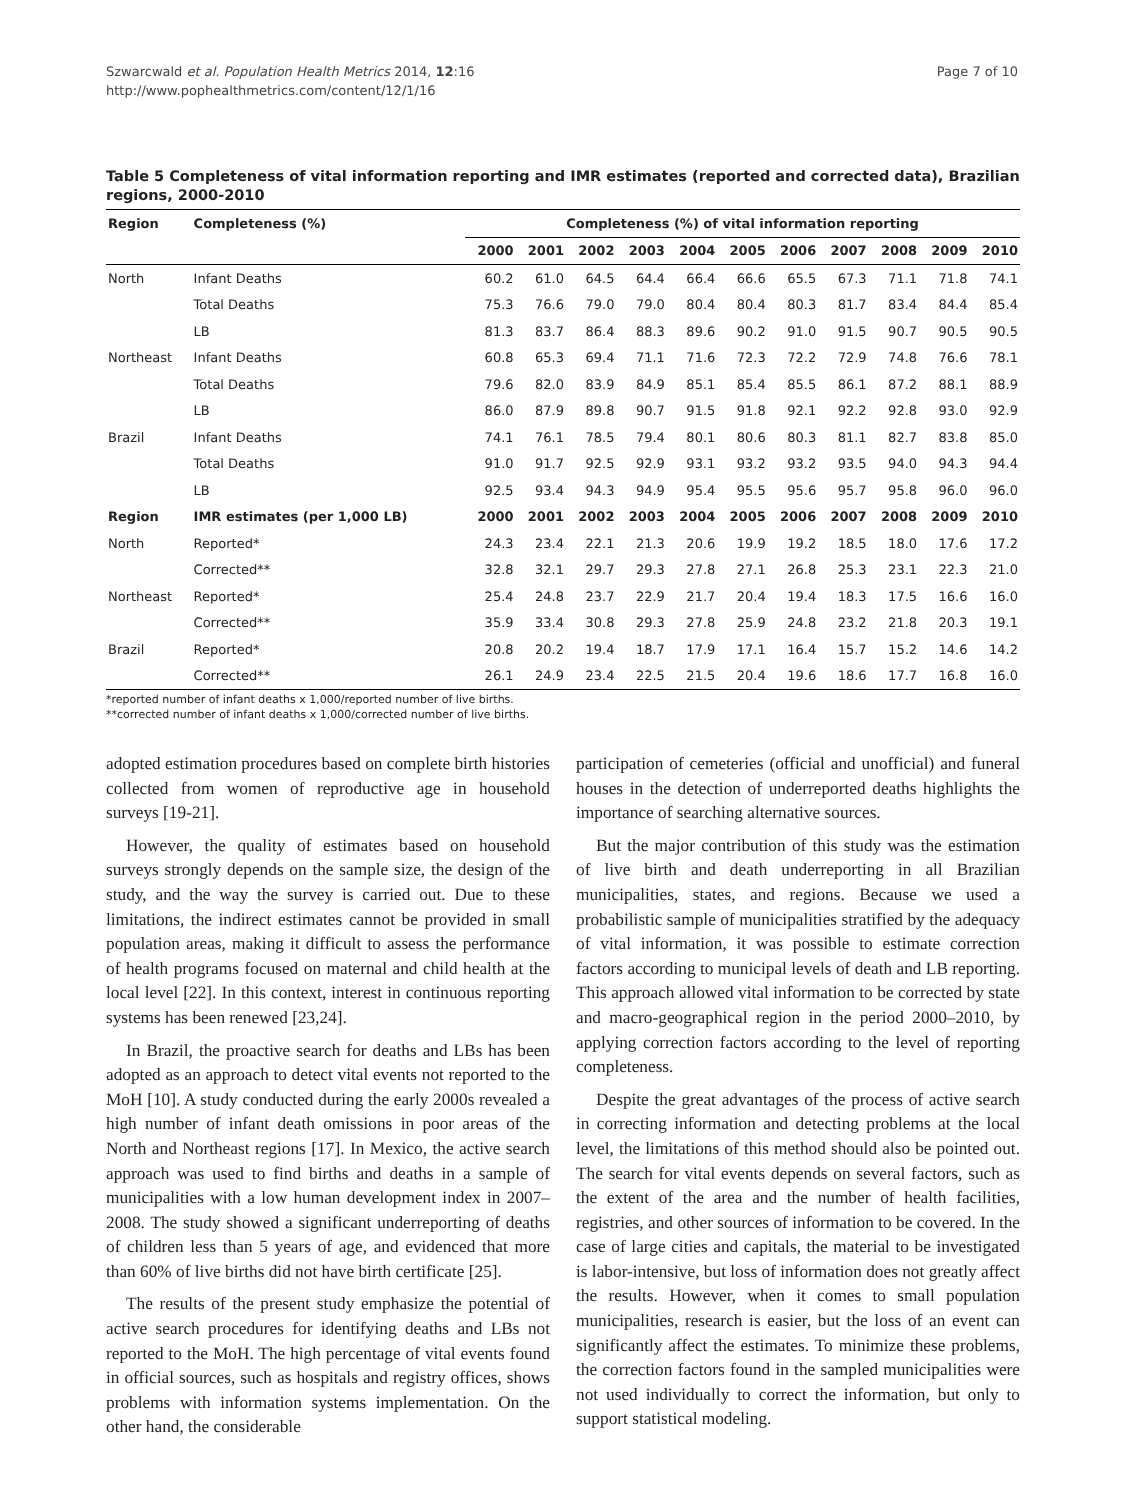Szwarcwald et al. Population Health Metrics 2014, 12:16
http://www.pophealthmetrics.com/content/12/1/16
Page 7 of 10
Table 5 Completeness of vital information reporting and IMR estimates (reported and corrected data), Brazilian regions, 2000-2010
| Region | Completeness (%) | Completeness (%) of vital information reporting | | | | | | | | | | |
| --- | --- | --- | --- | --- | --- | --- | --- | --- | --- | --- | --- | --- |
| | | 2000 | 2001 | 2002 | 2003 | 2004 | 2005 | 2006 | 2007 | 2008 | 2009 | 2010 |
| North | Infant Deaths | 60.2 | 61.0 | 64.5 | 64.4 | 66.4 | 66.6 | 65.5 | 67.3 | 71.1 | 71.8 | 74.1 |
| | Total Deaths | 75.3 | 76.6 | 79.0 | 79.0 | 80.4 | 80.4 | 80.3 | 81.7 | 83.4 | 84.4 | 85.4 |
| | LB | 81.3 | 83.7 | 86.4 | 88.3 | 89.6 | 90.2 | 91.0 | 91.5 | 90.7 | 90.5 | 90.5 |
| Northeast | Infant Deaths | 60.8 | 65.3 | 69.4 | 71.1 | 71.6 | 72.3 | 72.2 | 72.9 | 74.8 | 76.6 | 78.1 |
| | Total Deaths | 79.6 | 82.0 | 83.9 | 84.9 | 85.1 | 85.4 | 85.5 | 86.1 | 87.2 | 88.1 | 88.9 |
| | LB | 86.0 | 87.9 | 89.8 | 90.7 | 91.5 | 91.8 | 92.1 | 92.2 | 92.8 | 93.0 | 92.9 |
| Brazil | Infant Deaths | 74.1 | 76.1 | 78.5 | 79.4 | 80.1 | 80.6 | 80.3 | 81.1 | 82.7 | 83.8 | 85.0 |
| | Total Deaths | 91.0 | 91.7 | 92.5 | 92.9 | 93.1 | 93.2 | 93.2 | 93.5 | 94.0 | 94.3 | 94.4 |
| | LB | 92.5 | 93.4 | 94.3 | 94.9 | 95.4 | 95.5 | 95.6 | 95.7 | 95.8 | 96.0 | 96.0 |
| Region | IMR estimates (per 1,000 LB) | 2000 | 2001 | 2002 | 2003 | 2004 | 2005 | 2006 | 2007 | 2008 | 2009 | 2010 |
| North | Reported* | 24.3 | 23.4 | 22.1 | 21.3 | 20.6 | 19.9 | 19.2 | 18.5 | 18.0 | 17.6 | 17.2 |
| | Corrected** | 32.8 | 32.1 | 29.7 | 29.3 | 27.8 | 27.1 | 26.8 | 25.3 | 23.1 | 22.3 | 21.0 |
| Northeast | Reported* | 25.4 | 24.8 | 23.7 | 22.9 | 21.7 | 20.4 | 19.4 | 18.3 | 17.5 | 16.6 | 16.0 |
| | Corrected** | 35.9 | 33.4 | 30.8 | 29.3 | 27.8 | 25.9 | 24.8 | 23.2 | 21.8 | 20.3 | 19.1 |
| Brazil | Reported* | 20.8 | 20.2 | 19.4 | 18.7 | 17.9 | 17.1 | 16.4 | 15.7 | 15.2 | 14.6 | 14.2 |
| | Corrected** | 26.1 | 24.9 | 23.4 | 22.5 | 21.5 | 20.4 | 19.6 | 18.6 | 17.7 | 16.8 | 16.0 |
*reported number of infant deaths x 1,000/reported number of live births.
**corrected number of infant deaths x 1,000/corrected number of live births.
adopted estimation procedures based on complete birth histories collected from women of reproductive age in household surveys [19-21].
However, the quality of estimates based on household surveys strongly depends on the sample size, the design of the study, and the way the survey is carried out. Due to these limitations, the indirect estimates cannot be provided in small population areas, making it difficult to assess the performance of health programs focused on maternal and child health at the local level [22]. In this context, interest in continuous reporting systems has been renewed [23,24].
In Brazil, the proactive search for deaths and LBs has been adopted as an approach to detect vital events not reported to the MoH [10]. A study conducted during the early 2000s revealed a high number of infant death omissions in poor areas of the North and Northeast regions [17]. In Mexico, the active search approach was used to find births and deaths in a sample of municipalities with a low human development index in 2007–2008. The study showed a significant underreporting of deaths of children less than 5 years of age, and evidenced that more than 60% of live births did not have birth certificate [25].
The results of the present study emphasize the potential of active search procedures for identifying deaths and LBs not reported to the MoH. The high percentage of vital events found in official sources, such as hospitals and registry offices, shows problems with information systems implementation. On the other hand, the considerable
participation of cemeteries (official and unofficial) and funeral houses in the detection of underreported deaths highlights the importance of searching alternative sources.
But the major contribution of this study was the estimation of live birth and death underreporting in all Brazilian municipalities, states, and regions. Because we used a probabilistic sample of municipalities stratified by the adequacy of vital information, it was possible to estimate correction factors according to municipal levels of death and LB reporting. This approach allowed vital information to be corrected by state and macro-geographical region in the period 2000–2010, by applying correction factors according to the level of reporting completeness.
Despite the great advantages of the process of active search in correcting information and detecting problems at the local level, the limitations of this method should also be pointed out. The search for vital events depends on several factors, such as the extent of the area and the number of health facilities, registries, and other sources of information to be covered. In the case of large cities and capitals, the material to be investigated is labor-intensive, but loss of information does not greatly affect the results. However, when it comes to small population municipalities, research is easier, but the loss of an event can significantly affect the estimates. To minimize these problems, the correction factors found in the sampled municipalities were not used individually to correct the information, but only to support statistical modeling.